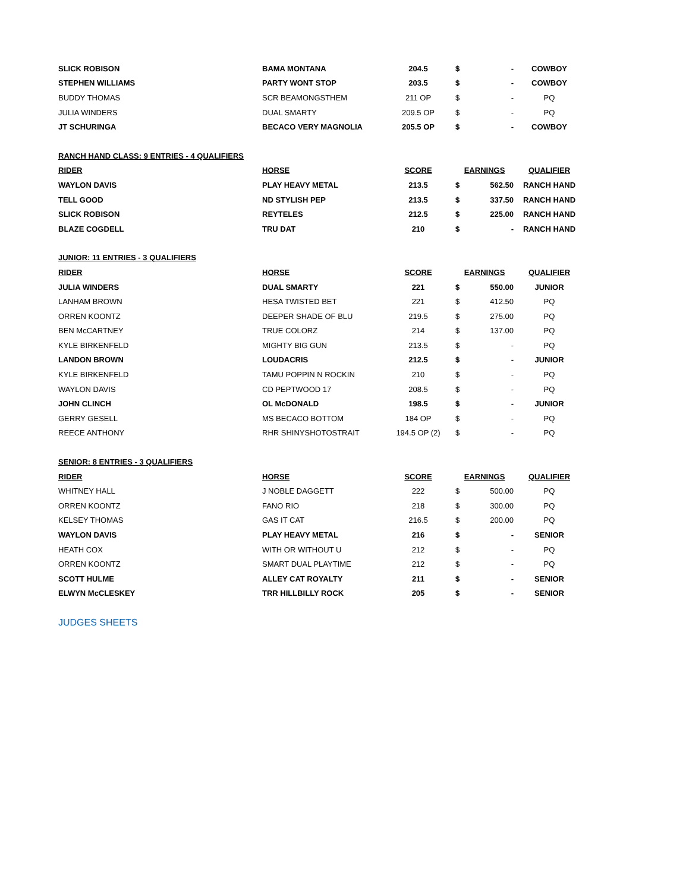| SLICK ROBISON | BAMA MONTANA | 204.5 | $ | - | COWBOY |
| STEPHEN WILLIAMS | PARTY WONT STOP | 203.5 | $ | - | COWBOY |
| BUDDY THOMAS | SCR BEAMONGSTHEM | 211 OP | $ | - | PQ |
| JULIA WINDERS | DUAL SMARTY | 209.5 OP | $ | - | PQ |
| JT SCHURINGA | BECACO VERY MAGNOLIA | 205.5 OP | $ | - | COWBOY |
| RANCH HAND CLASS: 9 ENTRIES - 4 QUALIFIERS | | | | | |
| RIDER | HORSE | SCORE | EARNINGS | | QUALIFIER |
| WAYLON DAVIS | PLAY HEAVY METAL | 213.5 | $ | 562.50 | RANCH HAND |
| TELL GOOD | ND STYLISH PEP | 213.5 | $ | 337.50 | RANCH HAND |
| SLICK ROBISON | REYTELES | 212.5 | $ | 225.00 | RANCH HAND |
| BLAZE COGDELL | TRU DAT | 210 | $ | - | RANCH HAND |
| JUNIOR: 11 ENTRIES - 3 QUALIFIERS | | | | | |
| RIDER | HORSE | SCORE | EARNINGS | | QUALIFIER |
| JULIA WINDERS | DUAL SMARTY | 221 | $ | 550.00 | JUNIOR |
| LANHAM BROWN | HESA TWISTED BET | 221 | $ | 412.50 | PQ |
| ORREN KOONTZ | DEEPER SHADE OF BLU | 219.5 | $ | 275.00 | PQ |
| BEN McCARTNEY | TRUE COLORZ | 214 | $ | 137.00 | PQ |
| KYLE BIRKENFELD | MIGHTY BIG GUN | 213.5 | $ | - | PQ |
| LANDON BROWN | LOUDACRIS | 212.5 | $ | - | JUNIOR |
| KYLE BIRKENFELD | TAMU POPPIN N ROCKIN | 210 | $ | - | PQ |
| WAYLON DAVIS | CD PEPTWOOD 17 | 208.5 | $ | - | PQ |
| JOHN CLINCH | OL McDONALD | 198.5 | $ | - | JUNIOR |
| GERRY GESELL | MS BECACO BOTTOM | 184 OP | $ | - | PQ |
| REECE ANTHONY | RHR SHINYSHOTOSTRAIT | 194.5 OP (2) | $ | - | PQ |
| SENIOR: 8 ENTRIES - 3 QUALIFIERS | | | | | |
| RIDER | HORSE | SCORE | EARNINGS | | QUALIFIER |
| WHITNEY HALL | J NOBLE DAGGETT | 222 | $ | 500.00 | PQ |
| ORREN KOONTZ | FANO RIO | 218 | $ | 300.00 | PQ |
| KELSEY THOMAS | GAS IT CAT | 216.5 | $ | 200.00 | PQ |
| WAYLON DAVIS | PLAY HEAVY METAL | 216 | $ | - | SENIOR |
| HEATH COX | WITH OR WITHOUT U | 212 | $ | - | PQ |
| ORREN KOONTZ | SMART DUAL PLAYTIME | 212 | $ | - | PQ |
| SCOTT HULME | ALLEY CAT ROYALTY | 211 | $ | - | SENIOR |
| ELWYN McCLESKEY | TRR HILLBILLY ROCK | 205 | $ | - | SENIOR |
JUDGES SHEETS